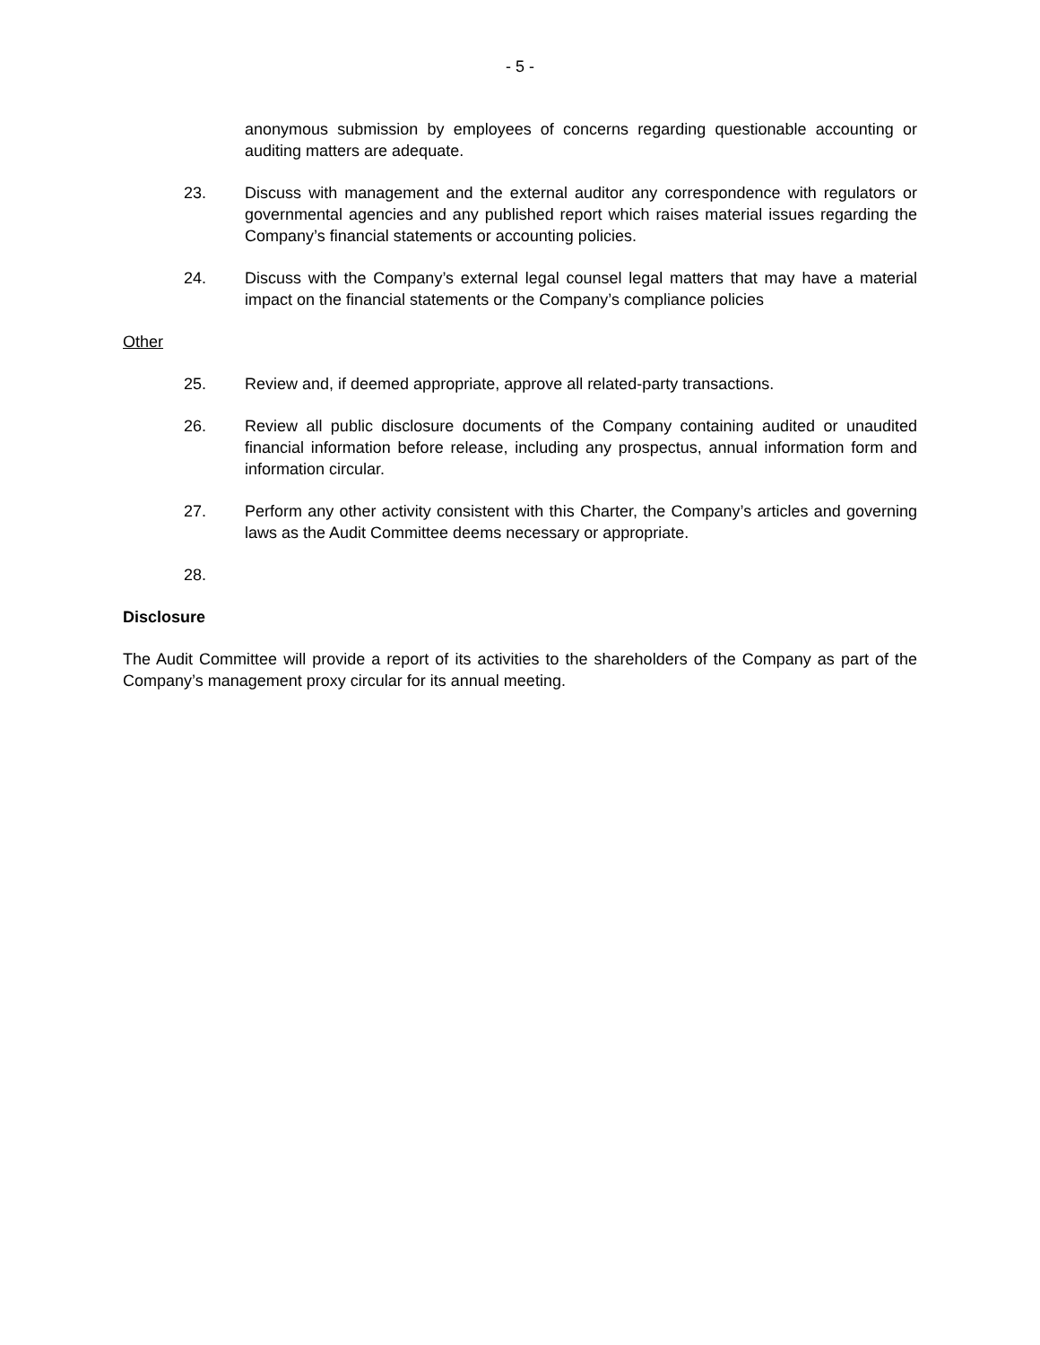- 5 -
anonymous submission by employees of concerns regarding questionable accounting or auditing matters are adequate.
23. Discuss with management and the external auditor any correspondence with regulators or governmental agencies and any published report which raises material issues regarding the Company’s financial statements or accounting policies.
24. Discuss with the Company’s external legal counsel legal matters that may have a material impact on the financial statements or the Company’s compliance policies
Other
25. Review and, if deemed appropriate, approve all related-party transactions.
26. Review all public disclosure documents of the Company containing audited or unaudited financial information before release, including any prospectus, annual information form and information circular.
27. Perform any other activity consistent with this Charter, the Company’s articles and governing laws as the Audit Committee deems necessary or appropriate.
28.
Disclosure
The Audit Committee will provide a report of its activities to the shareholders of the Company as part of the Company’s management proxy circular for its annual meeting.